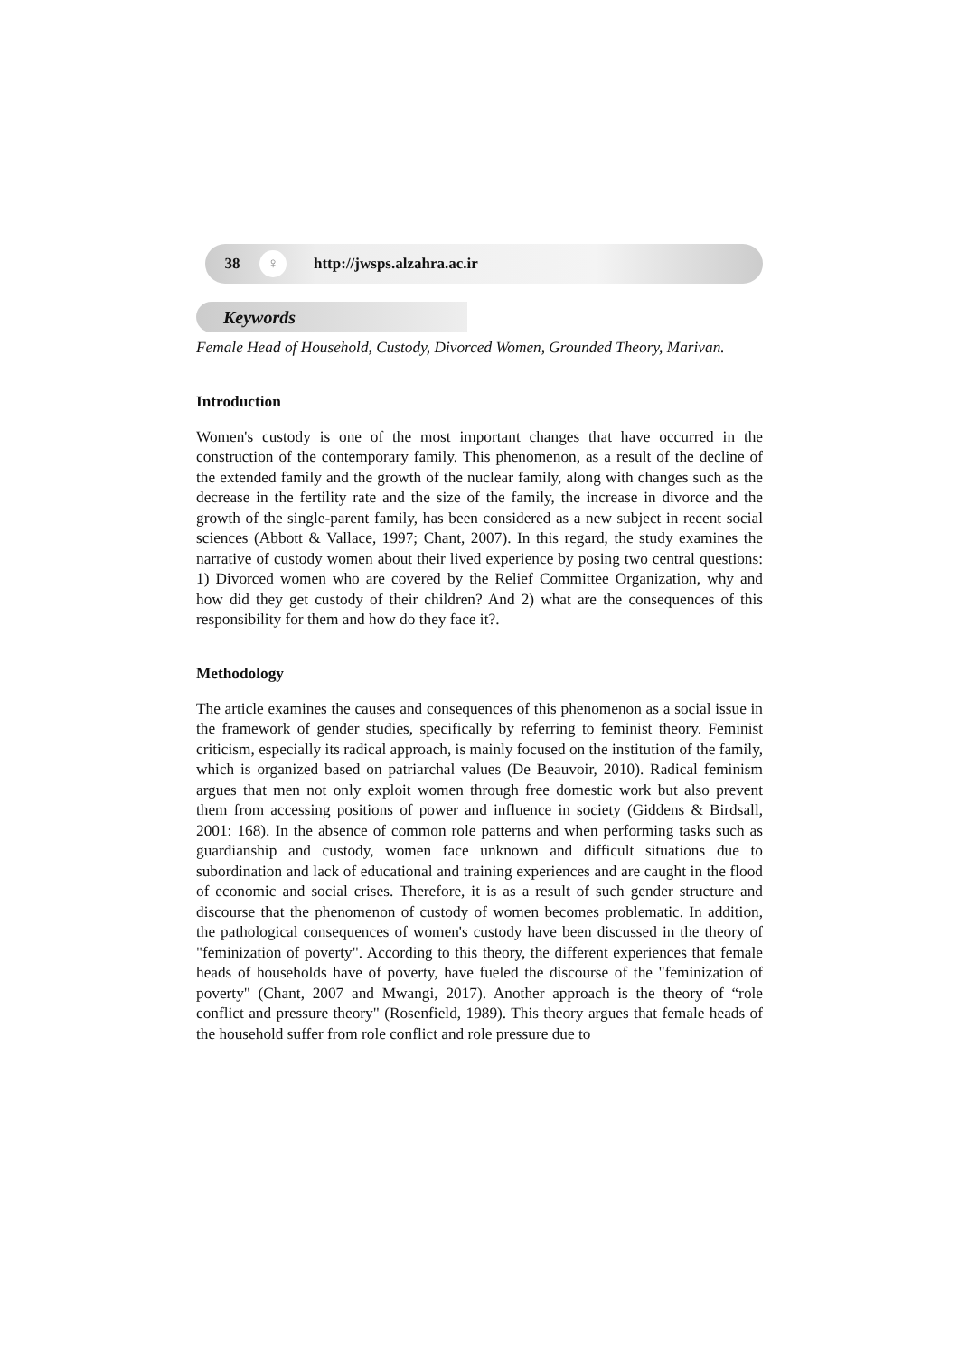38 ♀ http://jwsps.alzahra.ac.ir
Keywords
Female Head of Household, Custody, Divorced Women, Grounded Theory, Marivan.
Introduction
Women's custody is one of the most important changes that have occurred in the construction of the contemporary family. This phenomenon, as a result of the decline of the extended family and the growth of the nuclear family, along with changes such as the decrease in the fertility rate and the size of the family, the increase in divorce and the growth of the single-parent family, has been considered as a new subject in recent social sciences (Abbott & Vallace, 1997; Chant, 2007). In this regard, the study examines the narrative of custody women about their lived experience by posing two central questions: 1) Divorced women who are covered by the Relief Committee Organization, why and how did they get custody of their children? And 2) what are the consequences of this responsibility for them and how do they face it?.
Methodology
The article examines the causes and consequences of this phenomenon as a social issue in the framework of gender studies, specifically by referring to feminist theory. Feminist criticism, especially its radical approach, is mainly focused on the institution of the family, which is organized based on patriarchal values (De Beauvoir, 2010). Radical feminism argues that men not only exploit women through free domestic work but also prevent them from accessing positions of power and influence in society (Giddens & Birdsall, 2001: 168). In the absence of common role patterns and when performing tasks such as guardianship and custody, women face unknown and difficult situations due to subordination and lack of educational and training experiences and are caught in the flood of economic and social crises. Therefore, it is as a result of such gender structure and discourse that the phenomenon of custody of women becomes problematic. In addition, the pathological consequences of women's custody have been discussed in the theory of "feminization of poverty". According to this theory, the different experiences that female heads of households have of poverty, have fueled the discourse of the "feminization of poverty" (Chant, 2007 and Mwangi, 2017). Another approach is the theory of “role conflict and pressure theory" (Rosenfield, 1989). This theory argues that female heads of the household suffer from role conflict and role pressure due to